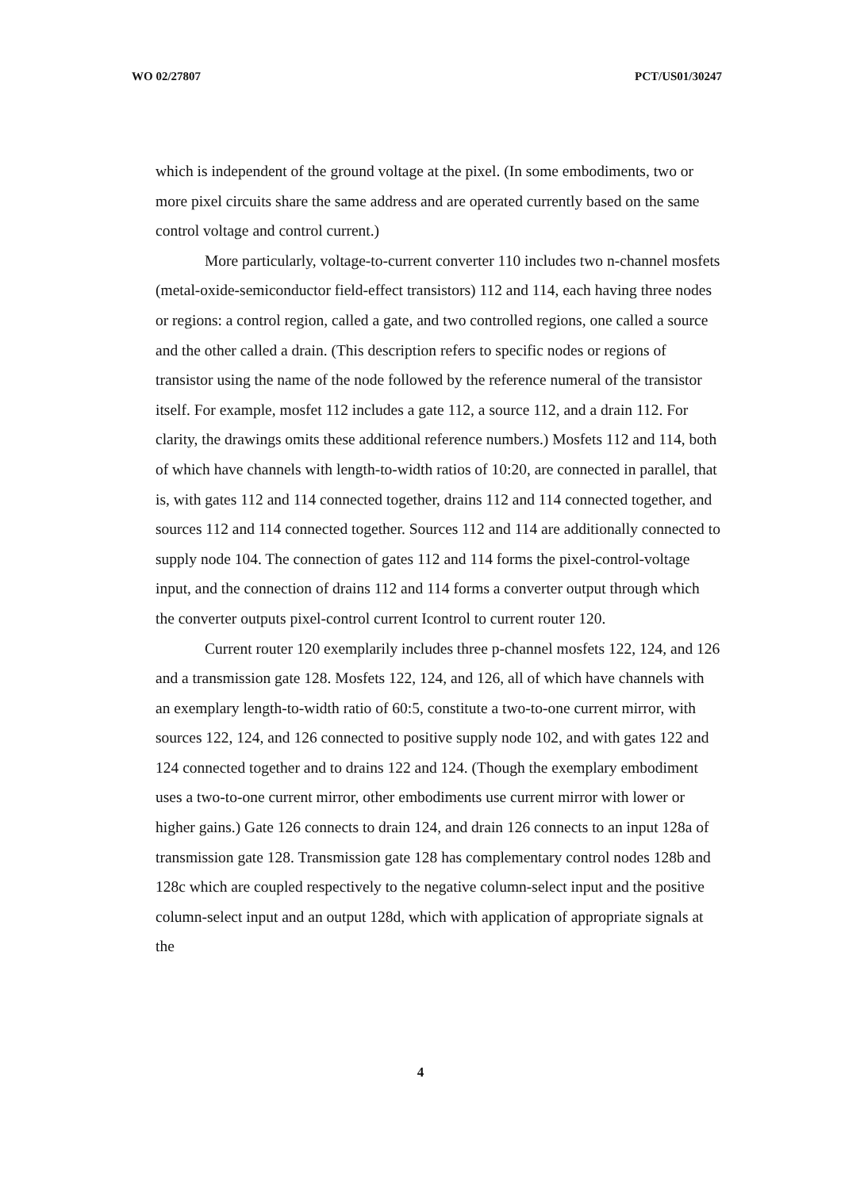WO 02/27807 PCT/US01/30247
which is independent of the ground voltage at the pixel. (In some embodiments, two or more pixel circuits share the same address and are operated currently based on the same control voltage and control current.)
More particularly, voltage-to-current converter 110 includes two n-channel mosfets (metal-oxide-semiconductor field-effect transistors) 112 and 114, each having three nodes or regions: a control region, called a gate, and two controlled regions, one called a source and the other called a drain. (This description refers to specific nodes or regions of transistor using the name of the node followed by the reference numeral of the transistor itself. For example, mosfet 112 includes a gate 112, a source 112, and a drain 112. For clarity, the drawings omits these additional reference numbers.) Mosfets 112 and 114, both of which have channels with length-to-width ratios of 10:20, are connected in parallel, that is, with gates 112 and 114 connected together, drains 112 and 114 connected together, and sources 112 and 114 connected together. Sources 112 and 114 are additionally connected to supply node 104. The connection of gates 112 and 114 forms the pixel-control-voltage input, and the connection of drains 112 and 114 forms a converter output through which the converter outputs pixel-control current Icontrol to current router 120.
Current router 120 exemplarily includes three p-channel mosfets 122, 124, and 126 and a transmission gate 128. Mosfets 122, 124, and 126, all of which have channels with an exemplary length-to-width ratio of 60:5, constitute a two-to-one current mirror, with sources 122, 124, and 126 connected to positive supply node 102, and with gates 122 and 124 connected together and to drains 122 and 124. (Though the exemplary embodiment uses a two-to-one current mirror, other embodiments use current mirror with lower or higher gains.) Gate 126 connects to drain 124, and drain 126 connects to an input 128a of transmission gate 128. Transmission gate 128 has complementary control nodes 128b and 128c which are coupled respectively to the negative column-select input and the positive column-select input and an output 128d, which with application of appropriate signals at the
4